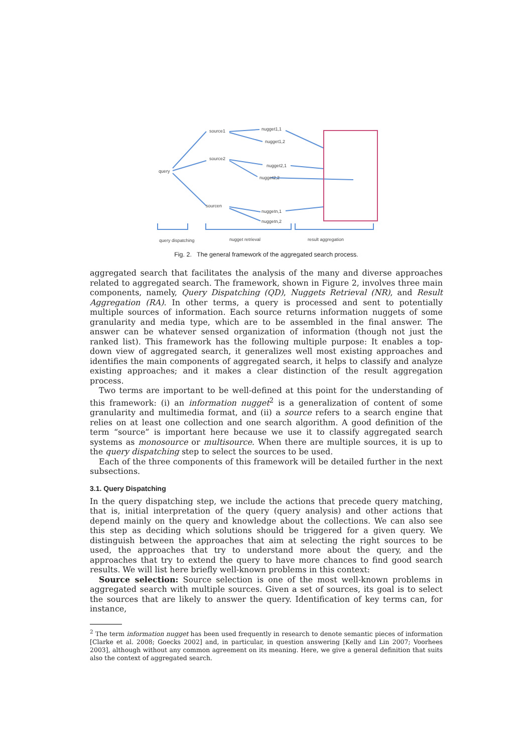query
source1
source2
sourcen
nugget1,1
nugget1,2
nugget2,1
nugget2,2
nuggetn,1
nuggetn,2
query dispatching
nugget retrieval
result aggregation
Fig. 2. The general framework of the aggregated search process.
aggregated search that facilitates the analysis of the many and diverse approaches related to aggregated search. The framework, shown in Figure 2, involves three main components, namely, Query Dispatching (QD), Nuggets Retrieval (NR), and Result Aggregation (RA). In other terms, a query is processed and sent to potentially multiple sources of information. Each source returns information nuggets of some granularity and media type, which are to be assembled in the final answer. The answer can be whatever sensed organization of information (though not just the ranked list). This framework has the following multiple purpose: It enables a top-down view of aggregated search, it generalizes well most existing approaches and identifies the main components of aggregated search, it helps to classify and analyze existing approaches; and it makes a clear distinction of the result aggregation process.
Two terms are important to be well-defined at this point for the understanding of this framework: (i) an information nugget<sup>2</sup> is a generalization of content of some granularity and multimedia format, and (ii) a source refers to a search engine that relies on at least one collection and one search algorithm. A good definition of the term “source” is important here because we use it to classify aggregated search systems as monosource or multisource. When there are multiple sources, it is up to the query dispatching step to select the sources to be used.
Each of the three components of this framework will be detailed further in the next subsections.
3.1. Query Dispatching
In the query dispatching step, we include the actions that precede query matching, that is, initial interpretation of the query (query analysis) and other actions that depend mainly on the query and knowledge about the collections. We can also see this step as deciding which solutions should be triggered for a given query. We distinguish between the approaches that aim at selecting the right sources to be used, the approaches that try to understand more about the query, and the approaches that try to extend the query to have more chances to find good search results. We will list here briefly well-known problems in this context:
Source selection: Source selection is one of the most well-known problems in aggregated search with multiple sources. Given a set of sources, its goal is to select the sources that are likely to answer the query. Identification of key terms can, for instance,
<sup>2</sup> The term information nugget has been used frequently in research to denote semantic pieces of information [Clarke et al. 2008; Goecks 2002] and, in particular, in question answering [Kelly and Lin 2007; Voorhees 2003], although without any common agreement on its meaning. Here, we give a general definition that suits also the context of aggregated search.